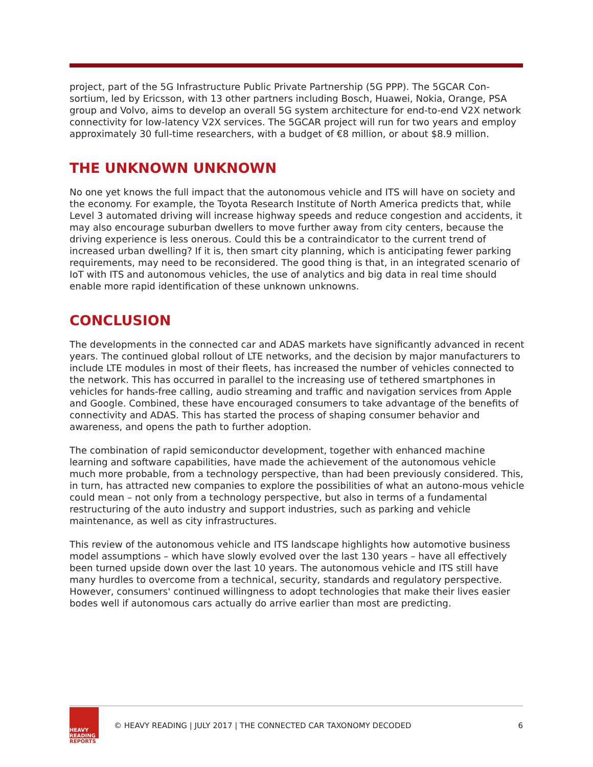project, part of the 5G Infrastructure Public Private Partnership (5G PPP). The 5GCAR Con-sortium, led by Ericsson, with 13 other partners including Bosch, Huawei, Nokia, Orange, PSA group and Volvo, aims to develop an overall 5G system architecture for end-to-end V2X network connectivity for low-latency V2X services. The 5GCAR project will run for two years and employ approximately 30 full-time researchers, with a budget of €8 million, or about $8.9 million.
THE UNKNOWN UNKNOWN
No one yet knows the full impact that the autonomous vehicle and ITS will have on society and the economy. For example, the Toyota Research Institute of North America predicts that, while Level 3 automated driving will increase highway speeds and reduce congestion and accidents, it may also encourage suburban dwellers to move further away from city centers, because the driving experience is less onerous. Could this be a contraindicator to the current trend of increased urban dwelling? If it is, then smart city planning, which is anticipating fewer parking requirements, may need to be reconsidered. The good thing is that, in an integrated scenario of IoT with ITS and autonomous vehicles, the use of analytics and big data in real time should enable more rapid identification of these unknown unknowns.
CONCLUSION
The developments in the connected car and ADAS markets have significantly advanced in recent years. The continued global rollout of LTE networks, and the decision by major manufacturers to include LTE modules in most of their fleets, has increased the number of vehicles connected to the network. This has occurred in parallel to the increasing use of tethered smartphones in vehicles for hands-free calling, audio streaming and traffic and navigation services from Apple and Google. Combined, these have encouraged consumers to take advantage of the benefits of connectivity and ADAS. This has started the process of shaping consumer behavior and awareness, and opens the path to further adoption.
The combination of rapid semiconductor development, together with enhanced machine learning and software capabilities, have made the achievement of the autonomous vehicle much more probable, from a technology perspective, than had been previously considered. This, in turn, has attracted new companies to explore the possibilities of what an autono-mous vehicle could mean – not only from a technology perspective, but also in terms of a fundamental restructuring of the auto industry and support industries, such as parking and vehicle maintenance, as well as city infrastructures.
This review of the autonomous vehicle and ITS landscape highlights how automotive business model assumptions – which have slowly evolved over the last 130 years – have all effectively been turned upside down over the last 10 years. The autonomous vehicle and ITS still have many hurdles to overcome from a technical, security, standards and regulatory perspective. However, consumers' continued willingness to adopt technologies that make their lives easier bodes well if autonomous cars actually do arrive earlier than most are predicting.
HEAVY
READING
REPORTS
© HEAVY READING | JULY 2017 | THE CONNECTED CAR TAXONOMY DECODED
6